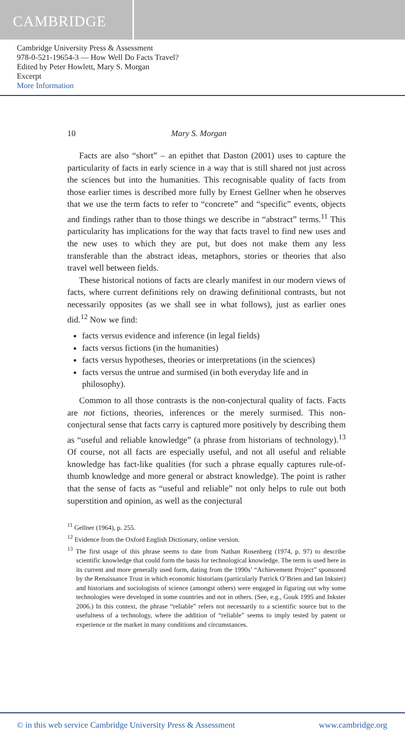CAMBRIDGE
Cambridge University Press & Assessment
978-0-521-19654-3 — How Well Do Facts Travel?
Edited by Peter Howlett, Mary S. Morgan
Excerpt
More Information
10 Mary S. Morgan
Facts are also “short” – an epithet that Daston (2001) uses to capture the particularity of facts in early science in a way that is still shared not just across the sciences but into the humanities. This recognisable quality of facts from those earlier times is described more fully by Ernest Gellner when he observes that we use the term facts to refer to “concrete” and “specific” events, objects and findings rather than to those things we describe in “abstract” terms.<sup>11</sup> This particularity has implications for the way that facts travel to find new uses and the new uses to which they are put, but does not make them any less transferable than the abstract ideas, metaphors, stories or theories that also travel well between fields.
These historical notions of facts are clearly manifest in our modern views of facts, where current definitions rely on drawing definitional contrasts, but not necessarily opposites (as we shall see in what follows), just as earlier ones did.<sup>12</sup> Now we find:
facts versus evidence and inference (in legal fields)
facts versus fictions (in the humanities)
facts versus hypotheses, theories or interpretations (in the sciences)
facts versus the untrue and surmised (in both everyday life and in philosophy).
Common to all those contrasts is the non-conjectural quality of facts. Facts are not fictions, theories, inferences or the merely surmised. This non-conjectural sense that facts carry is captured more positively by describing them as “useful and reliable knowledge” (a phrase from historians of technology).<sup>13</sup> Of course, not all facts are especially useful, and not all useful and reliable knowledge has fact-like qualities (for such a phrase equally captures rule-of-thumb knowledge and more general or abstract knowledge). The point is rather that the sense of facts as “useful and reliable” not only helps to rule out both superstition and opinion, as well as the conjectural
<sup>11</sup> Gellner (1964), p. 255.
<sup>12</sup> Evidence from the Oxford English Dictionary, online version.
<sup>13</sup> The first usage of this phrase seems to date from Nathan Rosenberg (1974, p. 97) to describe scientific knowledge that could form the basis for technological knowledge. The term is used here in its current and more generally used form, dating from the 1990s’ “Achievement Project” sponsored by the Renaissance Trust in which economic historians (particularly Patrick O’Brien and Ian Inkster) and historians and sociologists of science (amongst others) were engaged in figuring out why some technologies were developed in some countries and not in others. (See, e.g., Gouk 1995 and Inkster 2006.) In this context, the phrase “reliable” refers not necessarily to a scientific source but to the usefulness of a technology, where the addition of “reliable” seems to imply tested by patent or experience or the market in many conditions and circumstances.
© in this web service Cambridge University Press & Assessment www.cambridge.org